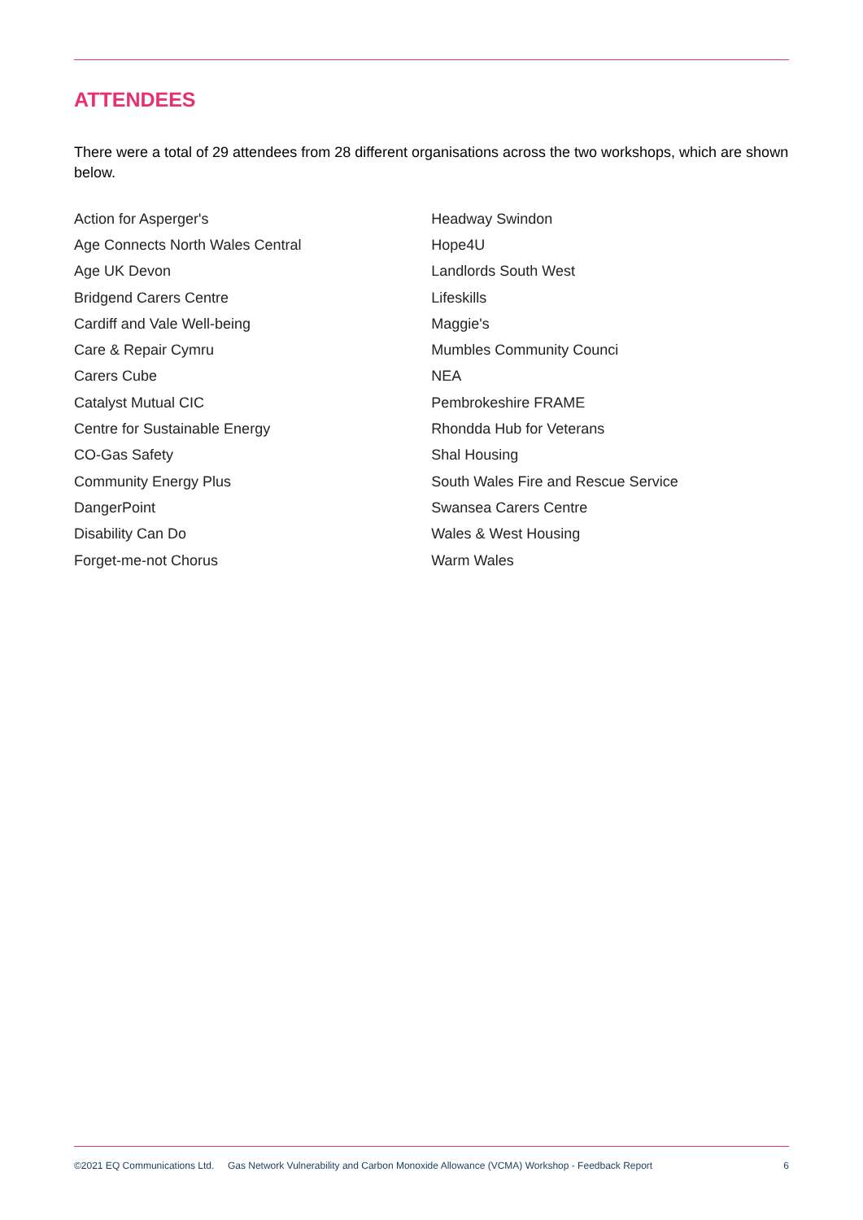ATTENDEES
There were a total of 29 attendees from 28 different organisations across the two workshops, which are shown below.
| Action for Asperger's | Headway Swindon |
| Age Connects North Wales Central | Hope4U |
| Age UK Devon | Landlords South West |
| Bridgend Carers Centre | Lifeskills |
| Cardiff and Vale Well-being | Maggie's |
| Care & Repair Cymru | Mumbles Community Counci |
| Carers Cube | NEA |
| Catalyst Mutual CIC | Pembrokeshire FRAME |
| Centre for Sustainable Energy | Rhondda Hub for Veterans |
| CO-Gas Safety | Shal Housing |
| Community Energy Plus | South Wales Fire and Rescue Service |
| DangerPoint | Swansea Carers Centre |
| Disability Can Do | Wales & West Housing |
| Forget-me-not Chorus | Warm Wales |
©2021 EQ Communications Ltd. Gas Network Vulnerability and Carbon Monoxide Allowance (VCMA) Workshop - Feedback Report 6